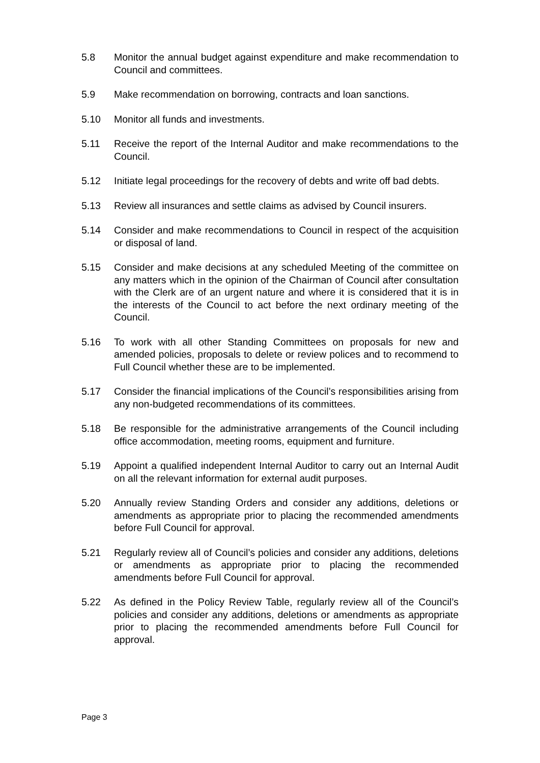5.8 Monitor the annual budget against expenditure and make recommendation to Council and committees.
5.9 Make recommendation on borrowing, contracts and loan sanctions.
5.10 Monitor all funds and investments.
5.11 Receive the report of the Internal Auditor and make recommendations to the Council.
5.12 Initiate legal proceedings for the recovery of debts and write off bad debts.
5.13 Review all insurances and settle claims as advised by Council insurers.
5.14 Consider and make recommendations to Council in respect of the acquisition or disposal of land.
5.15 Consider and make decisions at any scheduled Meeting of the committee on any matters which in the opinion of the Chairman of Council after consultation with the Clerk are of an urgent nature and where it is considered that it is in the interests of the Council to act before the next ordinary meeting of the Council.
5.16 To work with all other Standing Committees on proposals for new and amended policies, proposals to delete or review polices and to recommend to Full Council whether these are to be implemented.
5.17 Consider the financial implications of the Council’s responsibilities arising from any non-budgeted recommendations of its committees.
5.18 Be responsible for the administrative arrangements of the Council including office accommodation, meeting rooms, equipment and furniture.
5.19 Appoint a qualified independent Internal Auditor to carry out an Internal Audit on all the relevant information for external audit purposes.
5.20 Annually review Standing Orders and consider any additions, deletions or amendments as appropriate prior to placing the recommended amendments before Full Council for approval.
5.21 Regularly review all of Council’s policies and consider any additions, deletions or amendments as appropriate prior to placing the recommended amendments before Full Council for approval.
5.22 As defined in the Policy Review Table, regularly review all of the Council’s policies and consider any additions, deletions or amendments as appropriate prior to placing the recommended amendments before Full Council for approval.
Page 3